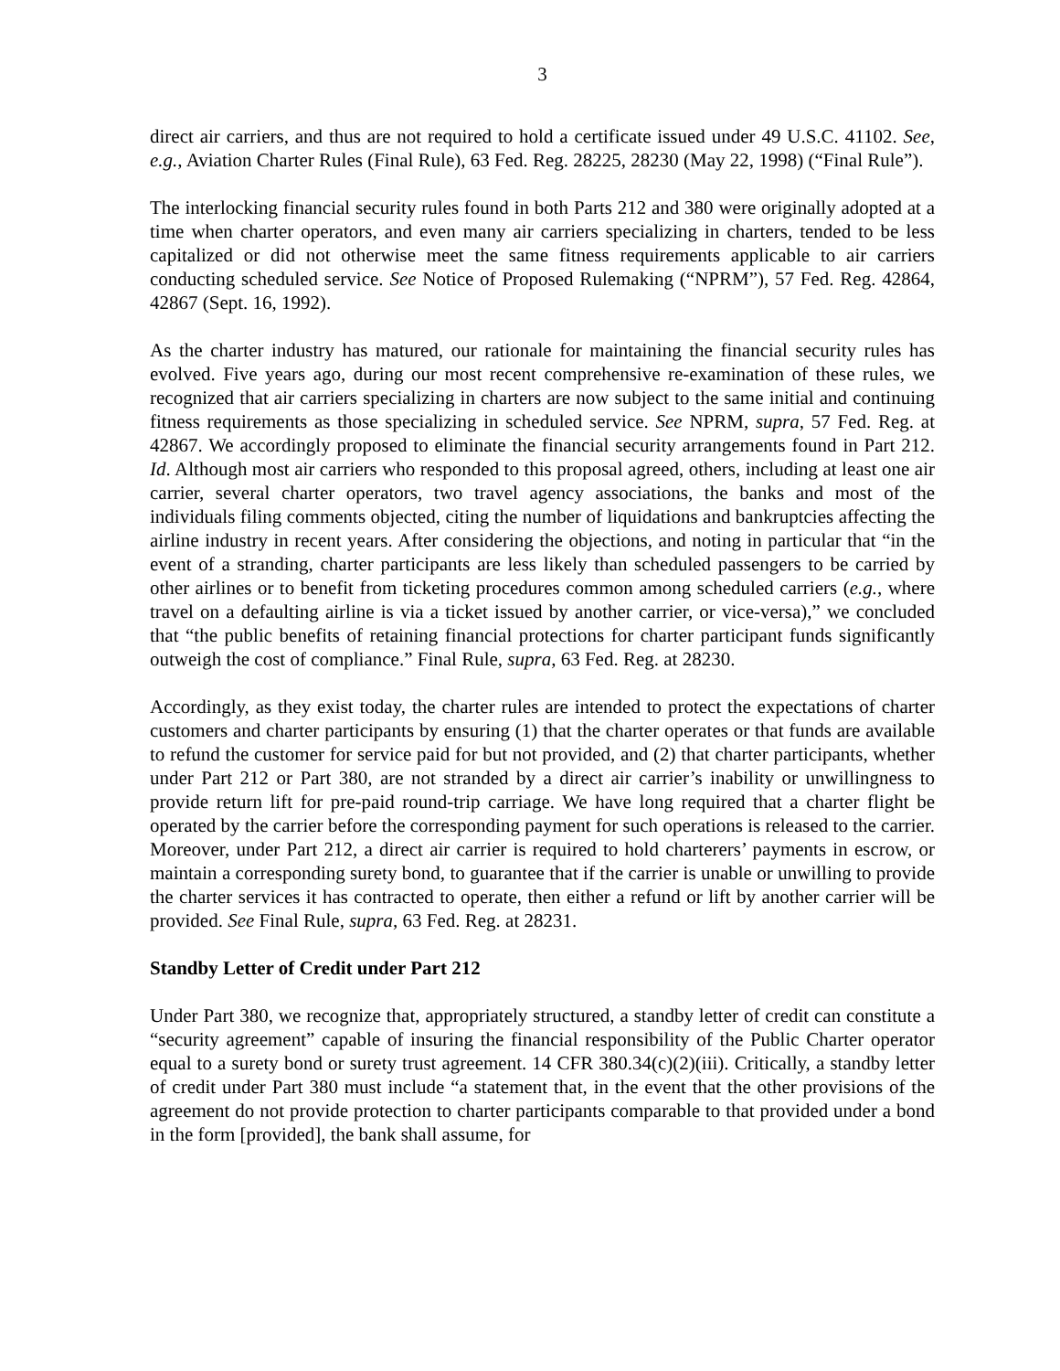3
direct air carriers, and thus are not required to hold a certificate issued under 49 U.S.C. 41102. See, e.g., Aviation Charter Rules (Final Rule), 63 Fed. Reg. 28225, 28230 (May 22, 1998) (“Final Rule”).
The interlocking financial security rules found in both Parts 212 and 380 were originally adopted at a time when charter operators, and even many air carriers specializing in charters, tended to be less capitalized or did not otherwise meet the same fitness requirements applicable to air carriers conducting scheduled service. See Notice of Proposed Rulemaking (“NPRM”), 57 Fed. Reg. 42864, 42867 (Sept. 16, 1992).
As the charter industry has matured, our rationale for maintaining the financial security rules has evolved. Five years ago, during our most recent comprehensive re-examination of these rules, we recognized that air carriers specializing in charters are now subject to the same initial and continuing fitness requirements as those specializing in scheduled service. See NPRM, supra, 57 Fed. Reg. at 42867. We accordingly proposed to eliminate the financial security arrangements found in Part 212. Id. Although most air carriers who responded to this proposal agreed, others, including at least one air carrier, several charter operators, two travel agency associations, the banks and most of the individuals filing comments objected, citing the number of liquidations and bankruptcies affecting the airline industry in recent years. After considering the objections, and noting in particular that “in the event of a stranding, charter participants are less likely than scheduled passengers to be carried by other airlines or to benefit from ticketing procedures common among scheduled carriers (e.g., where travel on a defaulting airline is via a ticket issued by another carrier, or vice-versa),” we concluded that “the public benefits of retaining financial protections for charter participant funds significantly outweigh the cost of compliance.” Final Rule, supra, 63 Fed. Reg. at 28230.
Accordingly, as they exist today, the charter rules are intended to protect the expectations of charter customers and charter participants by ensuring (1) that the charter operates or that funds are available to refund the customer for service paid for but not provided, and (2) that charter participants, whether under Part 212 or Part 380, are not stranded by a direct air carrier’s inability or unwillingness to provide return lift for pre-paid round-trip carriage. We have long required that a charter flight be operated by the carrier before the corresponding payment for such operations is released to the carrier. Moreover, under Part 212, a direct air carrier is required to hold charterers’ payments in escrow, or maintain a corresponding surety bond, to guarantee that if the carrier is unable or unwilling to provide the charter services it has contracted to operate, then either a refund or lift by another carrier will be provided. See Final Rule, supra, 63 Fed. Reg. at 28231.
Standby Letter of Credit under Part 212
Under Part 380, we recognize that, appropriately structured, a standby letter of credit can constitute a “security agreement” capable of insuring the financial responsibility of the Public Charter operator equal to a surety bond or surety trust agreement. 14 CFR 380.34(c)(2)(iii). Critically, a standby letter of credit under Part 380 must include “a statement that, in the event that the other provisions of the agreement do not provide protection to charter participants comparable to that provided under a bond in the form [provided], the bank shall assume, for